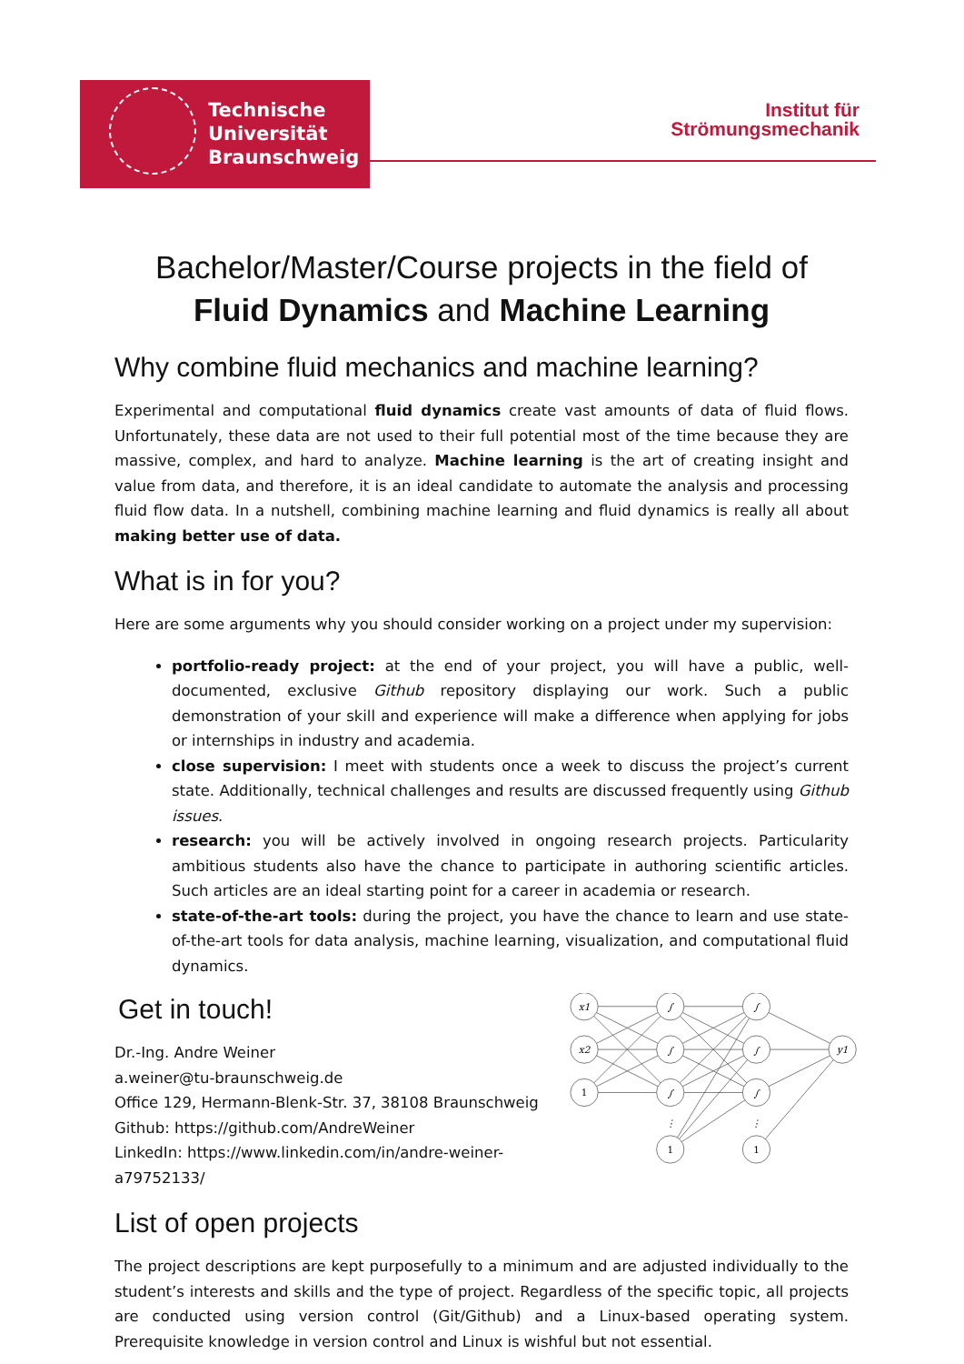Technische
Universität
Braunschweig
Institut für
Strömungsmechanik
Bachelor/Master/Course projects in the field of
Fluid Dynamics and Machine Learning
Why combine fluid mechanics and machine learning?
Experimental and computational fluid dynamics create vast amounts of data of fluid flows. Unfortunately, these data are not used to their full potential most of the time because they are massive, complex, and hard to analyze. Machine learning is the art of creating insight and value from data, and therefore, it is an ideal candidate to automate the analysis and processing fluid flow data. In a nutshell, combining machine learning and fluid dynamics is really all about making better use of data.
What is in for you?
Here are some arguments why you should consider working on a project under my supervision:
portfolio-ready project: at the end of your project, you will have a public, well-documented, exclusive Github repository displaying our work. Such a public demonstration of your skill and experience will make a difference when applying for jobs or internships in industry and academia.
close supervision: I meet with students once a week to discuss the project’s current state. Additionally, technical challenges and results are discussed frequently using Github issues.
research: you will be actively involved in ongoing research projects. Particularity ambitious students also have the chance to participate in authoring scientific articles. Such articles are an ideal starting point for a career in academia or research.
state-of-the-art tools: during the project, you have the chance to learn and use state-of-the-art tools for data analysis, machine learning, visualization, and computational fluid dynamics.
Get in touch!
Dr.-Ing. Andre Weiner
a.weiner@tu-braunschweig.de
Office 129, Hermann-Blenk-Str. 37, 38108 Braunschweig
Github: https://github.com/AndreWeiner
LinkedIn: https://www.linkedin.com/in/andre-weiner-a79752133/
x1
x2
1
1
1
y1
∫
∫
∫
∫
∫
∫
⋮
⋮
List of open projects
The project descriptions are kept purposefully to a minimum and are adjusted individually to the student’s interests and skills and the type of project. Regardless of the specific topic, all projects are conducted using version control (Git/Github) and a Linux-based operating system. Prerequisite knowledge in version control and Linux is wishful but not essential.